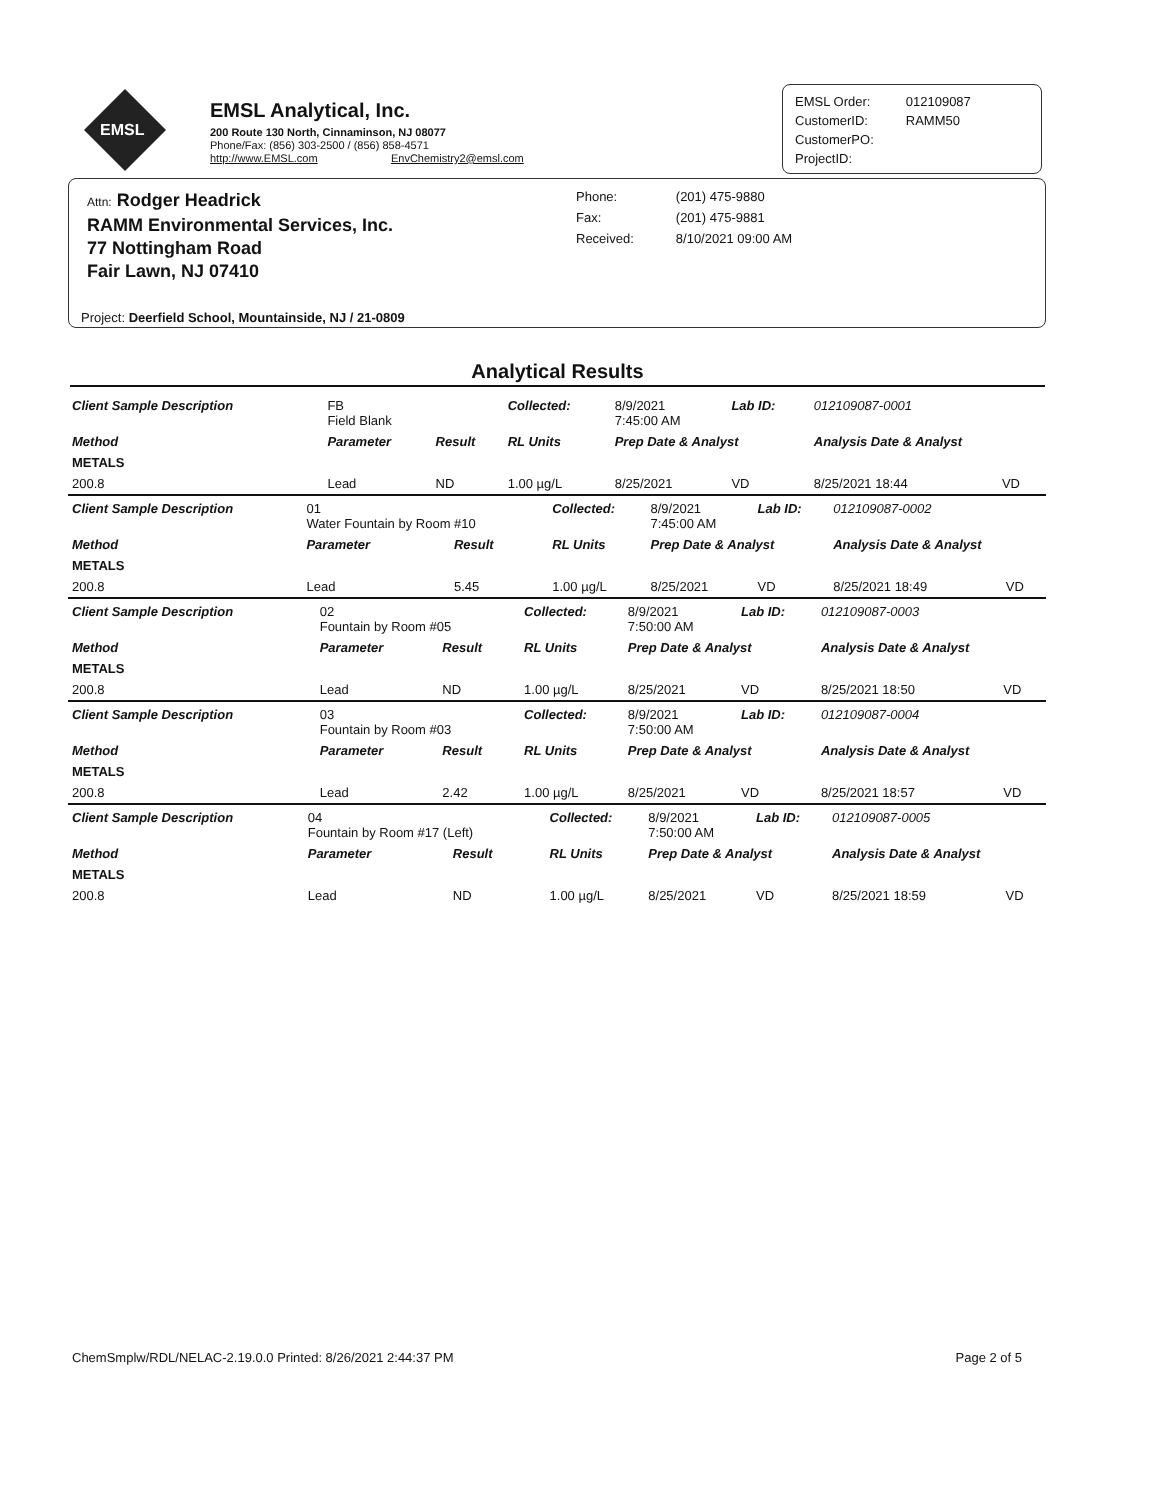EMSL
EMSL Analytical, Inc.
200 Route 130 North, Cinnaminson, NJ 08077
Phone/Fax: (856) 303-2500 / (856) 858-4571
http://www.EMSL.com EnvChemistry2@emsl.com
| EMSL Order: | 012109087 |
| CustomerID: | RAMM50 |
| CustomerPO: | |
| ProjectID: | |
Attn: Rodger Headrick
RAMM Environmental Services, Inc.
77 Nottingham Road
Fair Lawn, NJ 07410
| Phone: | (201) 475-9880 |
| Fax: | (201) 475-9881 |
| Received: | 8/10/2021 09:00 AM |
Project: Deerfield School, Mountainside, NJ / 21-0809
Analytical Results
| Client Sample Description | FB Field Blank | | Collected: | 8/9/2021 7:45:00 AM | Lab ID: | 012109087-0001 | |
| Method | Parameter | Result | RL Units | Prep Date & Analyst | | Analysis Date & Analyst | |
| METALS | | | | | | | |
| 200.8 | Lead | ND | 1.00 µg/L | 8/25/2021 | VD | 8/25/2021 18:44 | VD |
| Client Sample Description | 01 Water Fountain by Room #10 | | Collected: | 8/9/2021 7:45:00 AM | Lab ID: | 012109087-0002 | |
| Method | Parameter | Result | RL Units | Prep Date & Analyst | | Analysis Date & Analyst | |
| METALS | | | | | | | |
| 200.8 | Lead | 5.45 | 1.00 µg/L | 8/25/2021 | VD | 8/25/2021 18:49 | VD |
| Client Sample Description | 02 Fountain by Room #05 | | Collected: | 8/9/2021 7:50:00 AM | Lab ID: | 012109087-0003 | |
| Method | Parameter | Result | RL Units | Prep Date & Analyst | | Analysis Date & Analyst | |
| METALS | | | | | | | |
| 200.8 | Lead | ND | 1.00 µg/L | 8/25/2021 | VD | 8/25/2021 18:50 | VD |
| Client Sample Description | 03 Fountain by Room #03 | | Collected: | 8/9/2021 7:50:00 AM | Lab ID: | 012109087-0004 | |
| Method | Parameter | Result | RL Units | Prep Date & Analyst | | Analysis Date & Analyst | |
| METALS | | | | | | | |
| 200.8 | Lead | 2.42 | 1.00 µg/L | 8/25/2021 | VD | 8/25/2021 18:57 | VD |
| Client Sample Description | 04 Fountain by Room #17 (Left) | | Collected: | 8/9/2021 7:50:00 AM | Lab ID: | 012109087-0005 | |
| Method | Parameter | Result | RL Units | Prep Date & Analyst | | Analysis Date & Analyst | |
| METALS | | | | | | | |
| 200.8 | Lead | ND | 1.00 µg/L | 8/25/2021 | VD | 8/25/2021 18:59 | VD |
ChemSmplw/RDL/NELAC-2.19.0.0 Printed: 8/26/2021 2:44:37 PM Page 2 of 5